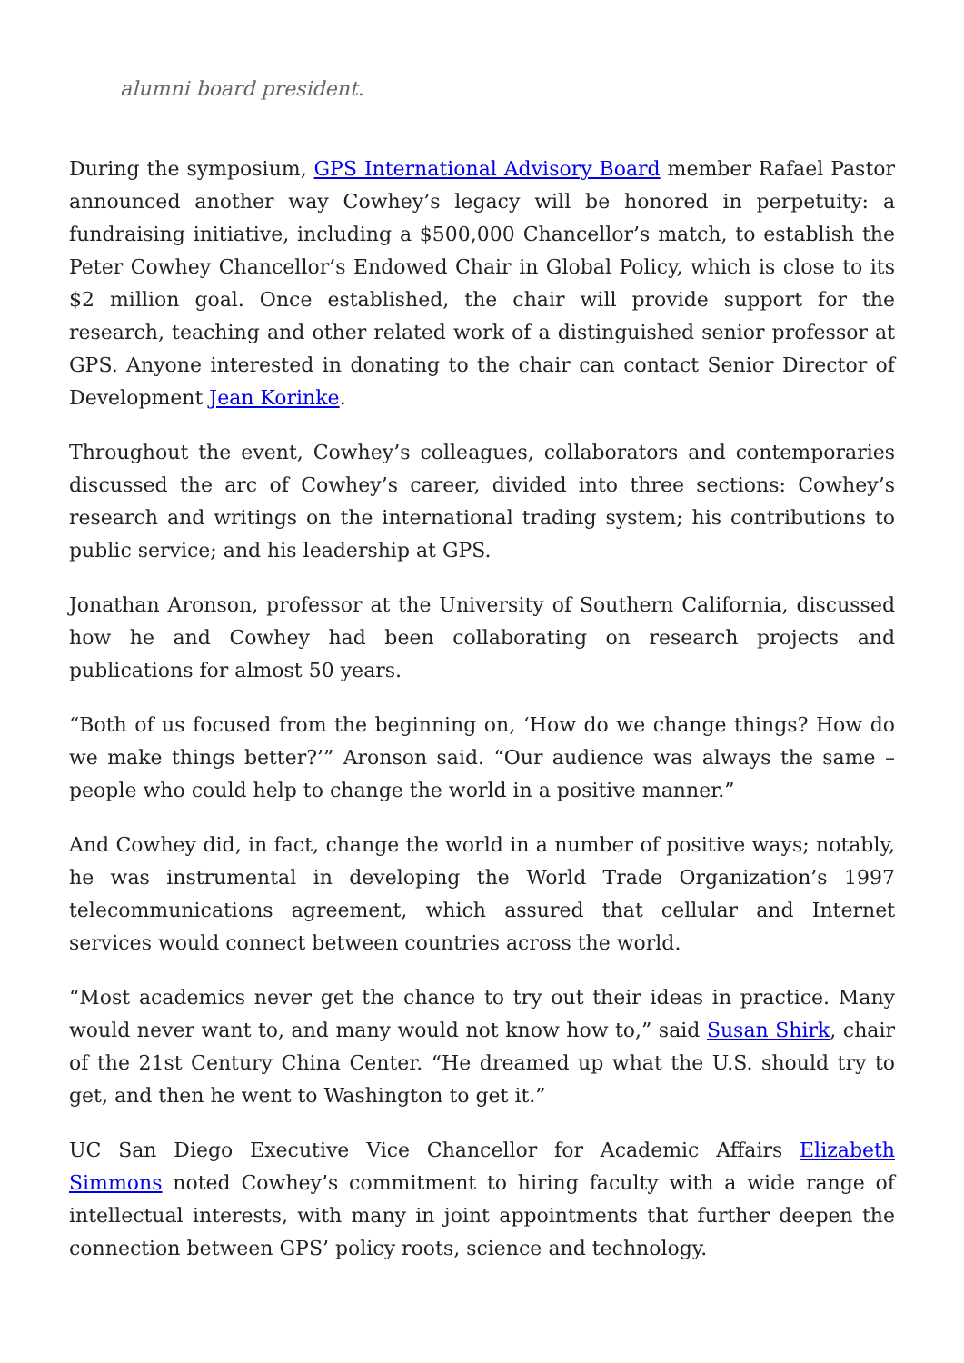alumni board president.
During the symposium, GPS International Advisory Board member Rafael Pastor announced another way Cowhey’s legacy will be honored in perpetuity: a fundraising initiative, including a $500,000 Chancellor’s match, to establish the Peter Cowhey Chancellor’s Endowed Chair in Global Policy, which is close to its $2 million goal. Once established, the chair will provide support for the research, teaching and other related work of a distinguished senior professor at GPS. Anyone interested in donating to the chair can contact Senior Director of Development Jean Korinke.
Throughout the event, Cowhey’s colleagues, collaborators and contemporaries discussed the arc of Cowhey’s career, divided into three sections: Cowhey’s research and writings on the international trading system; his contributions to public service; and his leadership at GPS.
Jonathan Aronson, professor at the University of Southern California, discussed how he and Cowhey had been collaborating on research projects and publications for almost 50 years.
“Both of us focused from the beginning on, ‘How do we change things? How do we make things better?’” Aronson said. “Our audience was always the same – people who could help to change the world in a positive manner.”
And Cowhey did, in fact, change the world in a number of positive ways; notably, he was instrumental in developing the World Trade Organization’s 1997 telecommunications agreement, which assured that cellular and Internet services would connect between countries across the world.
“Most academics never get the chance to try out their ideas in practice. Many would never want to, and many would not know how to,” said Susan Shirk, chair of the 21st Century China Center. “He dreamed up what the U.S. should try to get, and then he went to Washington to get it.”
UC San Diego Executive Vice Chancellor for Academic Affairs Elizabeth Simmons noted Cowhey’s commitment to hiring faculty with a wide range of intellectual interests, with many in joint appointments that further deepen the connection between GPS’ policy roots, science and technology.